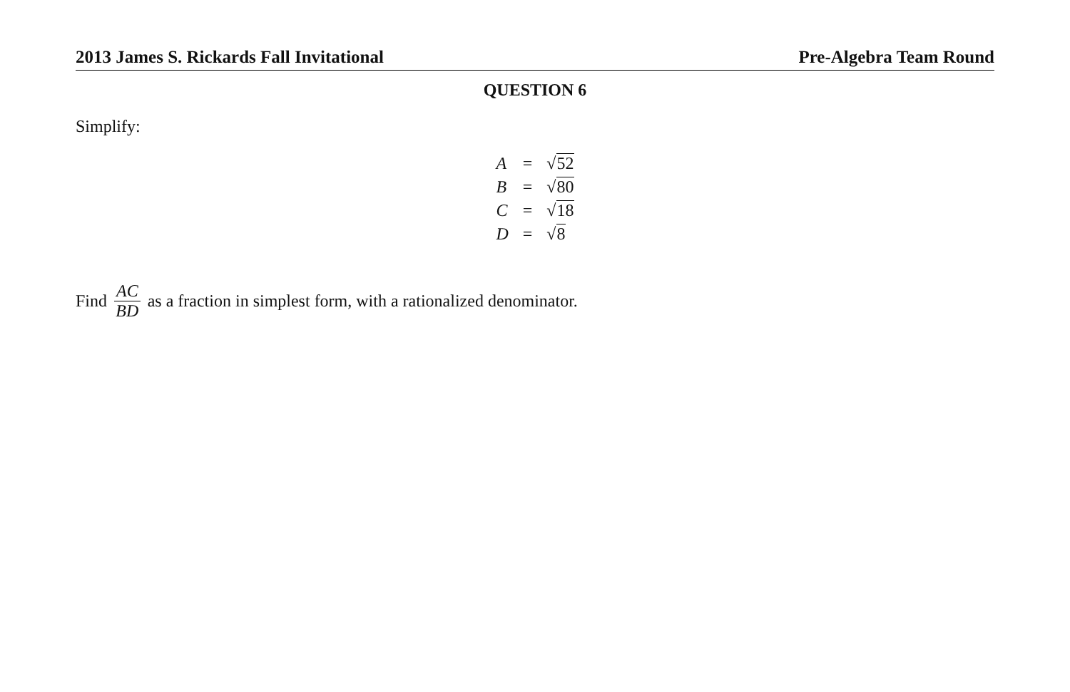2013 James S. Rickards Fall Invitational Pre-Algebra Team Round
QUESTION 6
Simplify:
| A | = | √ 52 |
| B | = | √ 80 |
| C | = | √ 18 |
| D | = | √ 8 |
Find AC BD as a fraction in simplest form, with a rationalized denominator.